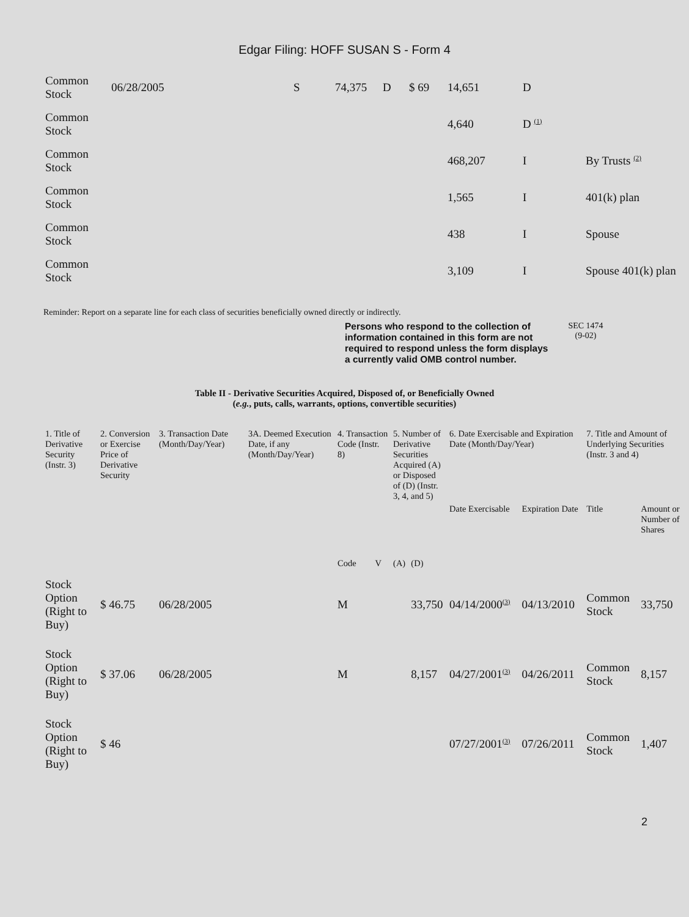Edgar Filing: HOFF SUSAN S - Form 4
| Common Stock | 06/28/2005 | S | 74,375 | D | $ 69 | 14,651 | D | |
| Common Stock | | | | | | 4,640 | D <sup>(1)</sup> | |
| Common Stock | | | | | | 468,207 | I | By Trusts <sup>(2)</sup> |
| Common Stock | | | | | | 1,565 | I | 401(k) plan |
| Common Stock | | | | | | 438 | I | Spouse |
| Common Stock | | | | | | 3,109 | I | Spouse 401(k) plan |
Reminder: Report on a separate line for each class of securities beneficially owned directly or indirectly.
Persons who respond to the collection of information contained in this form are not required to respond unless the form displays a currently valid OMB control number.
SEC 1474
(9-02)
Table II - Derivative Securities Acquired, Disposed of, or Beneficially Owned
(e.g., puts, calls, warrants, options, convertible securities)
| 1. Title of Derivative Security (Instr. 3) | 2. Conversion or Exercise Price of Derivative Security | 3. Transaction Date (Month/Day/Year) | 3A. Deemed Execution Date, if any (Month/Day/Year) | 4. Transaction Code (Instr. 8) | | 5. Number of Derivative Securities Acquired (A) or Disposed of (D) (Instr. 3, 4, and 5) | | 6. Date Exercisable and Expiration Date (Month/Day/Year) | | 7. Title and Amount of Underlying Securities (Instr. 3 and 4) | |
| --- | --- | --- | --- | --- | --- | --- | --- | --- | --- | --- | --- |
| | | | | Code | V | (A) | (D) | Date Exercisable | Expiration Date | Title | Amount or Number of Shares |
| Stock Option (Right to Buy) | $ 46.75 | 06/28/2005 | | M | | | 33,750 | 04/14/2000<sup>(3)</sup> | 04/13/2010 | Common Stock | 33,750 |
| Stock Option (Right to Buy) | $ 37.06 | 06/28/2005 | | M | | | 8,157 | 04/27/2001<sup>(3)</sup> | 04/26/2011 | Common Stock | 8,157 |
| Stock Option (Right to Buy) | $ 46 | | | | | | | 07/27/2001<sup>(3)</sup> | 07/26/2011 | Common Stock | 1,407 |
2